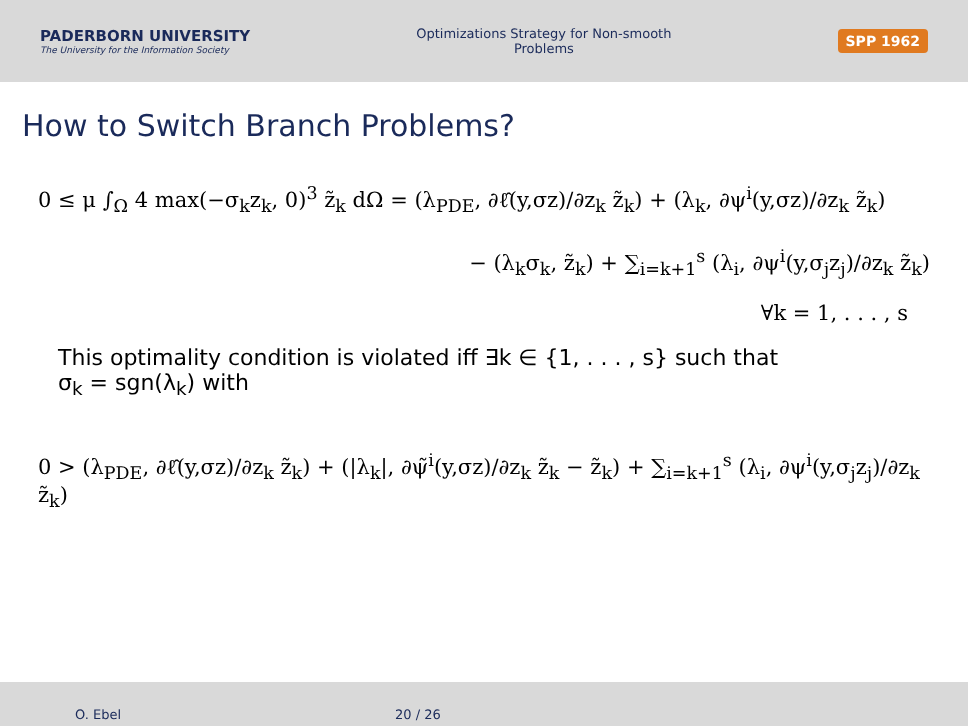PADERBORN UNIVERSITY
The University for the Information Society
Optimizations Strategy for Non-smooth Problems
SPP 1962
How to Switch Branch Problems?
0 ≤ μ ∫<sub>Ω</sub> 4 max(−σ<sub>k</sub>z<sub>k</sub>, 0)<sup>3</sup> z̃<sub>k</sub> dΩ = (λ<sub>PDE</sub>, ∂ℓ̂(y,σz)/∂z<sub>k</sub> z̃<sub>k</sub>) + (λ<sub>k</sub>, ∂ψ<sup>i</sup>(y,σz)/∂z<sub>k</sub> z̃<sub>k</sub>)
− (λ<sub>k</sub>σ<sub>k</sub>, z̃<sub>k</sub>) + ∑<sub>i=k+1</sub><sup>s</sup> (λ<sub>i</sub>, ∂ψ<sup>i</sup>(y,σ<sub>j</sub>z<sub>j</sub>)/∂z<sub>k</sub> z̃<sub>k</sub>)
∀k = 1, . . . , s
This optimality condition is violated iff ∃k ∈ {1, . . . , s} such that
σ<sub>k</sub> = sgn(λ<sub>k</sub>) with
0 > (λ<sub>PDE</sub>, ∂ℓ̂(y,σz)/∂z<sub>k</sub> z̃<sub>k</sub>) + (|λ<sub>k</sub>|, ∂ψ̃<sup>i</sup>(y,σz)/∂z<sub>k</sub> z̃<sub>k</sub> − z̃<sub>k</sub>) + ∑<sub>i=k+1</sub><sup>s</sup> (λ<sub>i</sub>, ∂ψ<sup>i</sup>(y,σ<sub>j</sub>z<sub>j</sub>)/∂z<sub>k</sub> z̃<sub>k</sub>)
O. Ebel 20 / 26